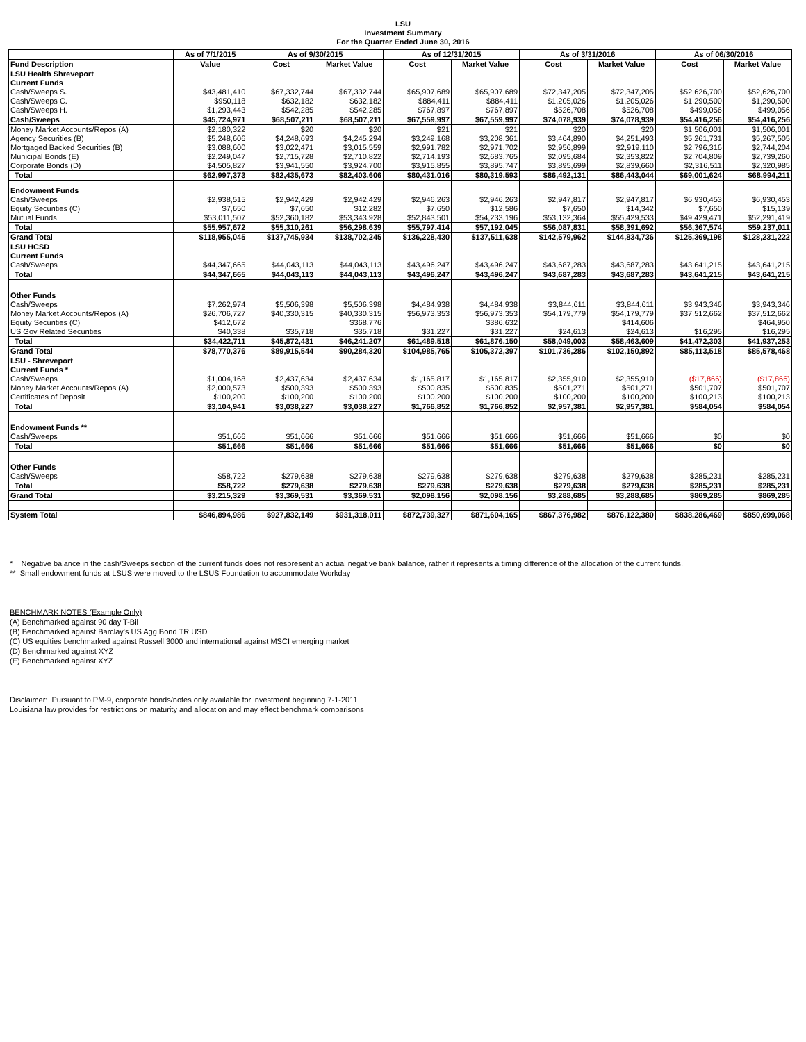LSU
Investment Summary
For the Quarter Ended June 30, 2016
| | As of 7/1/2015 | As of 9/30/2015 | | As of 12/31/2015 | | As of 3/31/2016 | | As of 06/30/2016 | |
| --- | --- | --- | --- | --- | --- | --- | --- | --- | --- |
| Fund Description | Value | Cost | Market Value | Cost | Market Value | Cost | Market Value | Cost | Market Value |
| LSU Health Shreveport | | | | | | | | | |
| Current Funds | | | | | | | | | |
| Cash/Sweeps S. | $43,481,410 | $67,332,744 | $67,332,744 | $65,907,689 | $65,907,689 | $72,347,205 | $72,347,205 | $52,626,700 | $52,626,700 |
| Cash/Sweeps C. | $950,118 | $632,182 | $632,182 | $884,411 | $884,411 | $1,205,026 | $1,205,026 | $1,290,500 | $1,290,500 |
| Cash/Sweeps H. | $1,293,443 | $542,285 | $542,285 | $767,897 | $767,897 | $526,708 | $526,708 | $499,056 | $499,056 |
| Cash/Sweeps | $45,724,971 | $68,507,211 | $68,507,211 | $67,559,997 | $67,559,997 | $74,078,939 | $74,078,939 | $54,416,256 | $54,416,256 |
| Money Market Accounts/Repos (A) | $2,180,322 | $20 | $20 | $21 | $21 | $20 | $20 | $1,506,001 | $1,506,001 |
| Agency Securities (B) | $5,248,606 | $4,248,693 | $4,245,294 | $3,249,168 | $3,208,361 | $3,464,890 | $4,251,493 | $5,261,731 | $5,267,505 |
| Mortgaged Backed Securities (B) | $3,088,600 | $3,022,471 | $3,015,559 | $2,991,782 | $2,971,702 | $2,956,899 | $2,919,110 | $2,796,316 | $2,744,204 |
| Municipal Bonds (E) | $2,249,047 | $2,715,728 | $2,710,822 | $2,714,193 | $2,683,765 | $2,095,684 | $2,353,822 | $2,704,809 | $2,739,260 |
| Corporate Bonds (D) | $4,505,827 | $3,941,550 | $3,924,700 | $3,915,855 | $3,895,747 | $3,895,699 | $2,839,660 | $2,316,511 | $2,320,985 |
| Total | $62,997,373 | $82,435,673 | $82,403,606 | $80,431,016 | $80,319,593 | $86,492,131 | $86,443,044 | $69,001,624 | $68,994,211 |
| Endowment Funds | | | | | | | | | |
| Cash/Sweeps | $2,938,515 | $2,942,429 | $2,942,429 | $2,946,263 | $2,946,263 | $2,947,817 | $2,947,817 | $6,930,453 | $6,930,453 |
| Equity Securities (C) | $7,650 | $7,650 | $12,282 | $7,650 | $12,586 | $7,650 | $14,342 | $7,650 | $15,139 |
| Mutual Funds | $53,011,507 | $52,360,182 | $53,343,928 | $52,843,501 | $54,233,196 | $53,132,364 | $55,429,533 | $49,429,471 | $52,291,419 |
| Total | $55,957,672 | $55,310,261 | $56,298,639 | $55,797,414 | $57,192,045 | $56,087,831 | $58,391,692 | $56,367,574 | $59,237,011 |
| Grand Total | $118,955,045 | $137,745,934 | $138,702,245 | $136,228,430 | $137,511,638 | $142,579,962 | $144,834,736 | $125,369,198 | $128,231,222 |
| LSU HCSD | | | | | | | | | |
| Current Funds | | | | | | | | | |
| Cash/Sweeps | $44,347,665 | $44,043,113 | $44,043,113 | $43,496,247 | $43,496,247 | $43,687,283 | $43,687,283 | $43,641,215 | $43,641,215 |
| Total | $44,347,665 | $44,043,113 | $44,043,113 | $43,496,247 | $43,496,247 | $43,687,283 | $43,687,283 | $43,641,215 | $43,641,215 |
| Other Funds | | | | | | | | | |
| Cash/Sweeps | $7,262,974 | $5,506,398 | $5,506,398 | $4,484,938 | $4,484,938 | $3,844,611 | $3,844,611 | $3,943,346 | $3,943,346 |
| Money Market Accounts/Repos (A) | $26,706,727 | $40,330,315 | $40,330,315 | $56,973,353 | $56,973,353 | $54,179,779 | $54,179,779 | $37,512,662 | $37,512,662 |
| Equity Securities (C) | $412,672 | | $368,776 | | $386,632 | | $414,606 | | $464,950 |
| US Gov Related Securities | $40,338 | $35,718 | $35,718 | $31,227 | $31,227 | $24,613 | $24,613 | $16,295 | $16,295 |
| Total | $34,422,711 | $45,872,431 | $46,241,207 | $61,489,518 | $61,876,150 | $58,049,003 | $58,463,609 | $41,472,303 | $41,937,253 |
| Grand Total | $78,770,376 | $89,915,544 | $90,284,320 | $104,985,765 | $105,372,397 | $101,736,286 | $102,150,892 | $85,113,518 | $85,578,468 |
| LSU - Shreveport | | | | | | | | | |
| Current Funds * | | | | | | | | | |
| Cash/Sweeps | $1,004,168 | $2,437,634 | $2,437,634 | $1,165,817 | $1,165,817 | $2,355,910 | $2,355,910 | ($17,866) | ($17,866) |
| Money Market Accounts/Repos (A) | $2,000,573 | $500,393 | $500,393 | $500,835 | $500,835 | $501,271 | $501,271 | $501,707 | $501,707 |
| Certificates of Deposit | $100,200 | $100,200 | $100,200 | $100,200 | $100,200 | $100,200 | $100,200 | $100,213 | $100,213 |
| Total | $3,104,941 | $3,038,227 | $3,038,227 | $1,766,852 | $1,766,852 | $2,957,381 | $2,957,381 | $584,054 | $584,054 |
| Endowment Funds ** | | | | | | | | | |
| Cash/Sweeps | $51,666 | $51,666 | $51,666 | $51,666 | $51,666 | $51,666 | $51,666 | $0 | $0 |
| Total | $51,666 | $51,666 | $51,666 | $51,666 | $51,666 | $51,666 | $51,666 | $0 | $0 |
| Other Funds | | | | | | | | | |
| Cash/Sweeps | $58,722 | $279,638 | $279,638 | $279,638 | $279,638 | $279,638 | $279,638 | $285,231 | $285,231 |
| Total | $58,722 | $279,638 | $279,638 | $279,638 | $279,638 | $279,638 | $279,638 | $285,231 | $285,231 |
| Grand Total | $3,215,329 | $3,369,531 | $3,369,531 | $2,098,156 | $2,098,156 | $3,288,685 | $3,288,685 | $869,285 | $869,285 |
| System Total | $846,894,986 | $927,832,149 | $931,318,011 | $872,739,327 | $871,604,165 | $867,376,982 | $876,122,380 | $838,286,469 | $850,699,068 |
* Negative balance in the cash/Sweeps section of the current funds does not respresent an actual negative bank balance, rather it represents a timing difference of the allocation of the current funds.
** Small endowment funds at LSUS were moved to the LSUS Foundation to accommodate Workday
BENCHMARK NOTES (Example Only)
(A) Benchmarked against 90 day T-Bil
(B) Benchmarked against Barclay's US Agg Bond TR USD
(C) US equities benchmarked against Russell 3000 and international against MSCI emerging market
(D) Benchmarked against XYZ
(E) Benchmarked against XYZ
Disclaimer: Pursuant to PM-9, corporate bonds/notes only available for investment beginning 7-1-2011
Louisiana law provides for restrictions on maturity and allocation and may effect benchmark comparisons